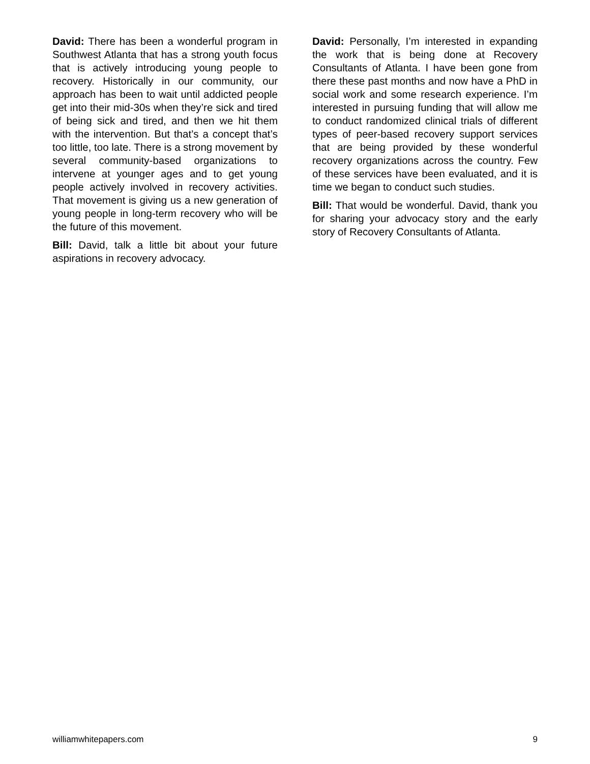David: There has been a wonderful program in Southwest Atlanta that has a strong youth focus that is actively introducing young people to recovery. Historically in our community, our approach has been to wait until addicted people get into their mid-30s when they’re sick and tired of being sick and tired, and then we hit them with the intervention. But that’s a concept that’s too little, too late. There is a strong movement by several community-based organizations to intervene at younger ages and to get young people actively involved in recovery activities. That movement is giving us a new generation of young people in long-term recovery who will be the future of this movement.
Bill: David, talk a little bit about your future aspirations in recovery advocacy.
David: Personally, I’m interested in expanding the work that is being done at Recovery Consultants of Atlanta. I have been gone from there these past months and now have a PhD in social work and some research experience. I’m interested in pursuing funding that will allow me to conduct randomized clinical trials of different types of peer-based recovery support services that are being provided by these wonderful recovery organizations across the country. Few of these services have been evaluated, and it is time we began to conduct such studies.
Bill: That would be wonderful. David, thank you for sharing your advocacy story and the early story of Recovery Consultants of Atlanta.
williamwhitepapers.com 9